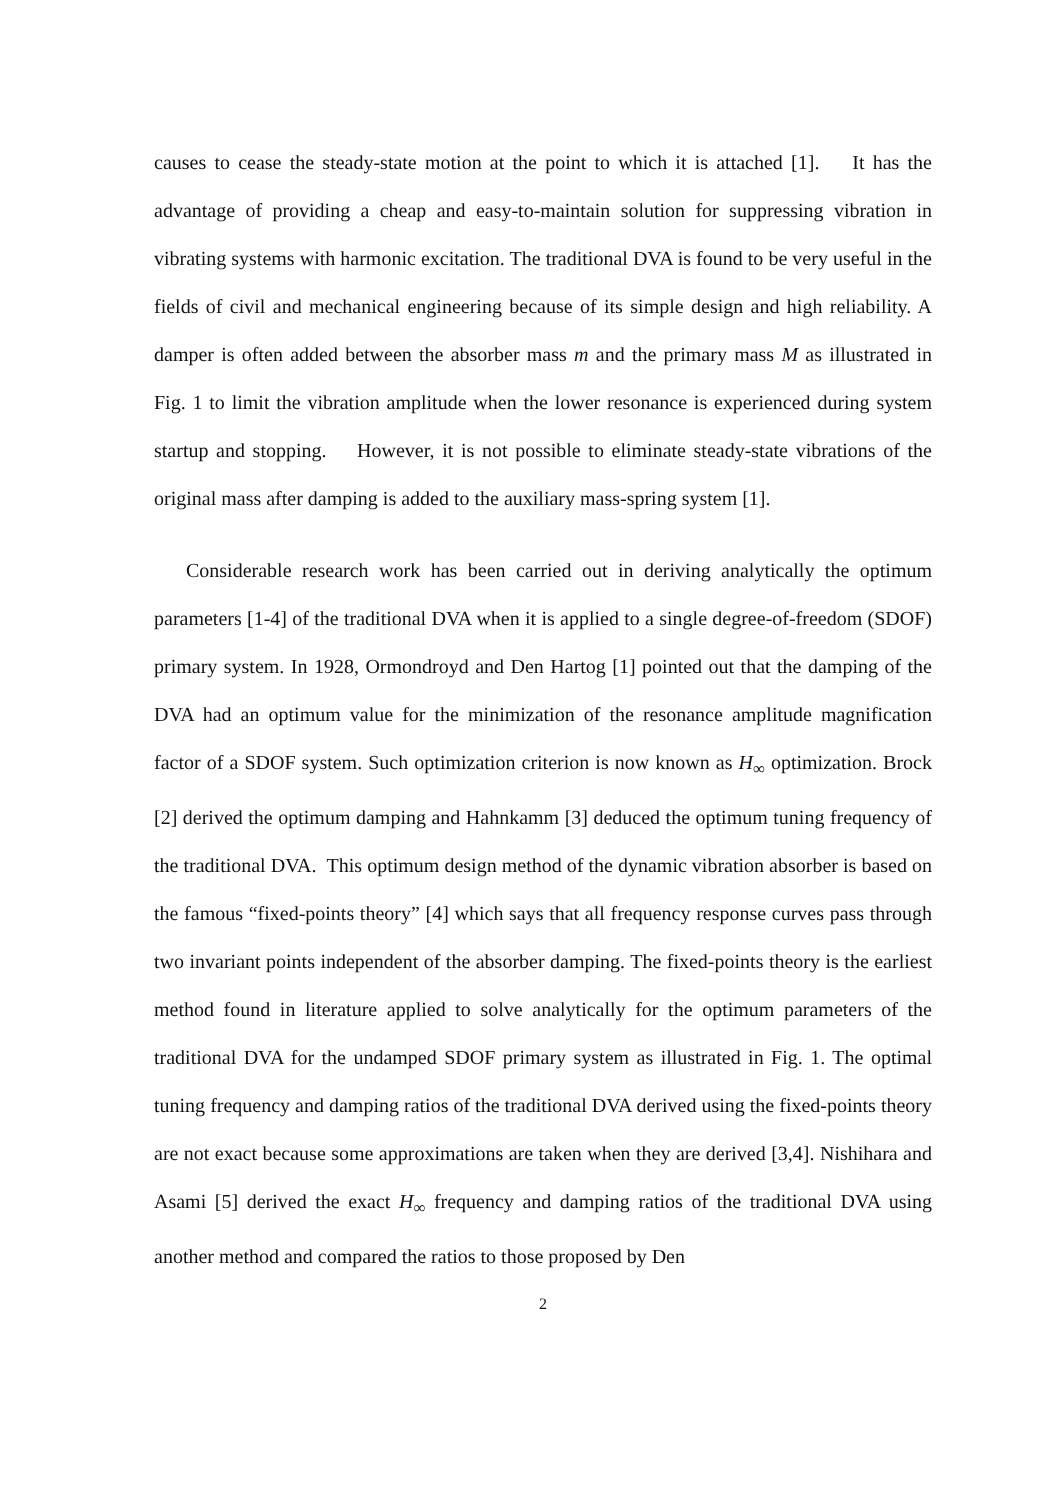causes to cease the steady-state motion at the point to which it is attached [1]. It has the advantage of providing a cheap and easy-to-maintain solution for suppressing vibration in vibrating systems with harmonic excitation. The traditional DVA is found to be very useful in the fields of civil and mechanical engineering because of its simple design and high reliability. A damper is often added between the absorber mass m and the primary mass M as illustrated in Fig. 1 to limit the vibration amplitude when the lower resonance is experienced during system startup and stopping. However, it is not possible to eliminate steady-state vibrations of the original mass after damping is added to the auxiliary mass-spring system [1].
Considerable research work has been carried out in deriving analytically the optimum parameters [1-4] of the traditional DVA when it is applied to a single degree-of-freedom (SDOF) primary system. In 1928, Ormondroyd and Den Hartog [1] pointed out that the damping of the DVA had an optimum value for the minimization of the resonance amplitude magnification factor of a SDOF system. Such optimization criterion is now known as H<sub>∞</sub> optimization. Brock [2] derived the optimum damping and Hahnkamm [3] deduced the optimum tuning frequency of the traditional DVA. This optimum design method of the dynamic vibration absorber is based on the famous “fixed-points theory” [4] which says that all frequency response curves pass through two invariant points independent of the absorber damping. The fixed-points theory is the earliest method found in literature applied to solve analytically for the optimum parameters of the traditional DVA for the undamped SDOF primary system as illustrated in Fig. 1. The optimal tuning frequency and damping ratios of the traditional DVA derived using the fixed-points theory are not exact because some approximations are taken when they are derived [3,4]. Nishihara and Asami [5] derived the exact H<sub>∞</sub> frequency and damping ratios of the traditional DVA using another method and compared the ratios to those proposed by Den
2